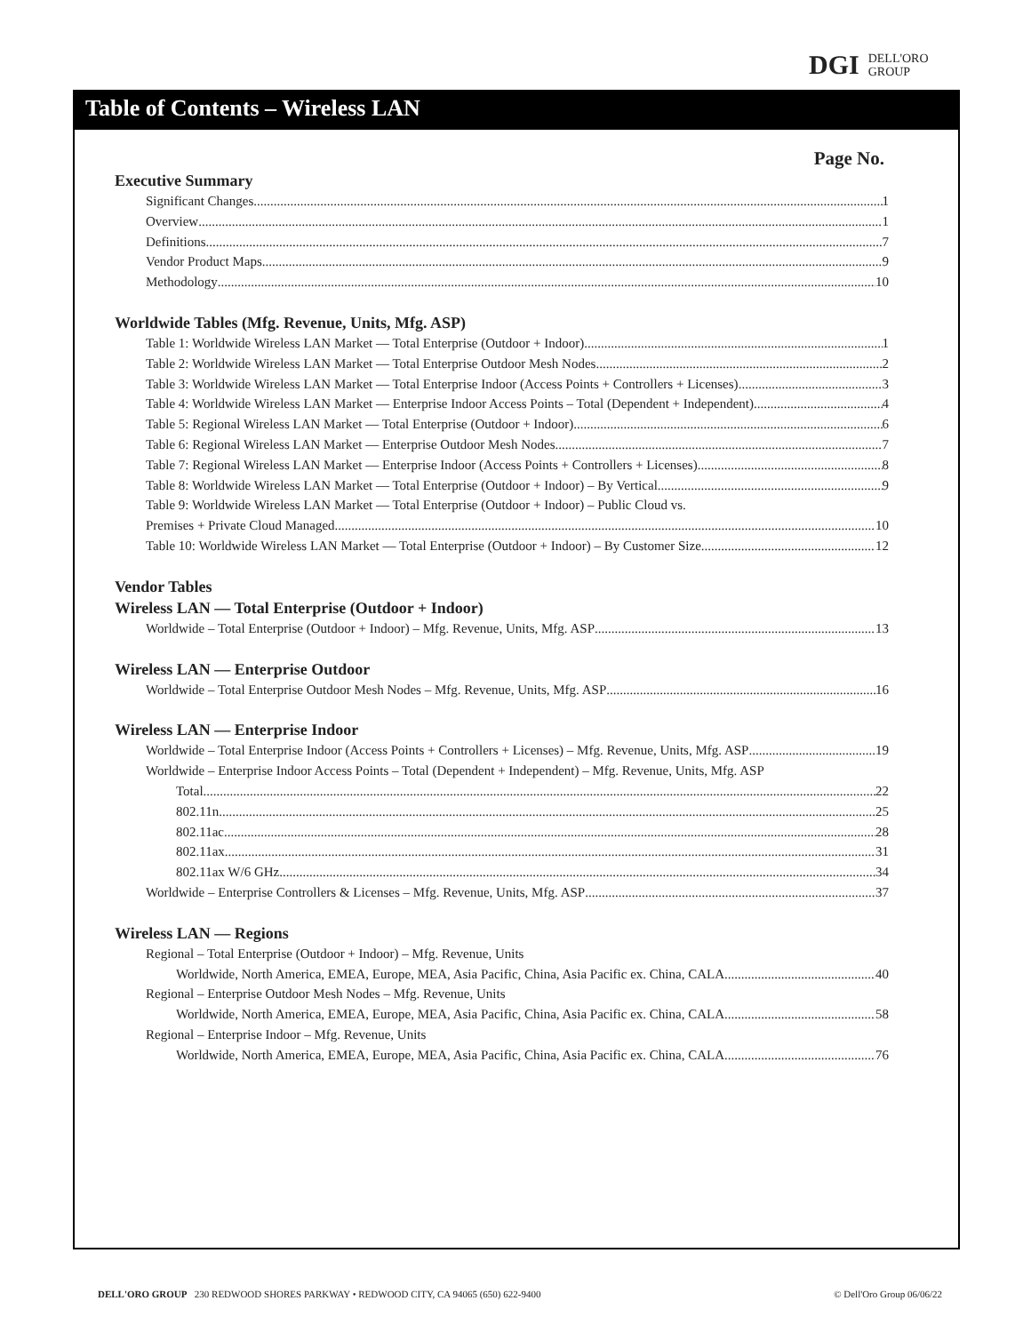DGI DELL'ORO
GROUP
Table of Contents – Wireless LAN
Page No.
Executive Summary
Significant Changes 1
Overview 1
Definitions 7
Vendor Product Maps 9
Methodology 10
Worldwide Tables (Mfg. Revenue, Units, Mfg. ASP)
Table 1: Worldwide Wireless LAN Market — Total Enterprise (Outdoor + Indoor) 1
Table 2: Worldwide Wireless LAN Market — Total Enterprise Outdoor Mesh Nodes 2
Table 3: Worldwide Wireless LAN Market — Total Enterprise Indoor (Access Points + Controllers + Licenses) 3
Table 4: Worldwide Wireless LAN Market — Enterprise Indoor Access Points – Total (Dependent + Independent) 4
Table 5: Regional Wireless LAN Market — Total Enterprise (Outdoor + Indoor) 6
Table 6: Regional Wireless LAN Market — Enterprise Outdoor Mesh Nodes 7
Table 7: Regional Wireless LAN Market — Enterprise Indoor (Access Points + Controllers + Licenses) 8
Table 8: Worldwide Wireless LAN Market — Total Enterprise (Outdoor + Indoor) – By Vertical 9
Table 9: Worldwide Wireless LAN Market — Total Enterprise (Outdoor + Indoor) – Public Cloud vs.
Premises + Private Cloud Managed 10
Table 10: Worldwide Wireless LAN Market — Total Enterprise (Outdoor + Indoor) – By Customer Size 12
Vendor Tables
Wireless LAN — Total Enterprise (Outdoor + Indoor)
Worldwide – Total Enterprise (Outdoor + Indoor) – Mfg. Revenue, Units, Mfg. ASP 13
Wireless LAN — Enterprise Outdoor
Worldwide – Total Enterprise Outdoor Mesh Nodes – Mfg. Revenue, Units, Mfg. ASP 16
Wireless LAN — Enterprise Indoor
Worldwide – Total Enterprise Indoor (Access Points + Controllers + Licenses) – Mfg. Revenue, Units, Mfg. ASP 19
Worldwide – Enterprise Indoor Access Points – Total (Dependent + Independent) – Mfg. Revenue, Units, Mfg. ASP
Total 22
802.11n 25
802.11ac 28
802.11ax 31
802.11ax W/6 GHz. 34
Worldwide – Enterprise Controllers & Licenses – Mfg. Revenue, Units, Mfg. ASP 37
Wireless LAN — Regions
Regional – Total Enterprise (Outdoor + Indoor) – Mfg. Revenue, Units
Worldwide, North America, EMEA, Europe, MEA, Asia Pacific, China, Asia Pacific ex. China, CALA 40
Regional – Enterprise Outdoor Mesh Nodes – Mfg. Revenue, Units
Worldwide, North America, EMEA, Europe, MEA, Asia Pacific, China, Asia Pacific ex. China, CALA 58
Regional – Enterprise Indoor – Mfg. Revenue, Units
Worldwide, North America, EMEA, Europe, MEA, Asia Pacific, China, Asia Pacific ex. China, CALA 76
DELL'ORO GROUP 230 REDWOOD SHORES PARKWAY • REDWOOD CITY, CA 94065 (650) 622-9400 © Dell'Oro Group 06/06/22